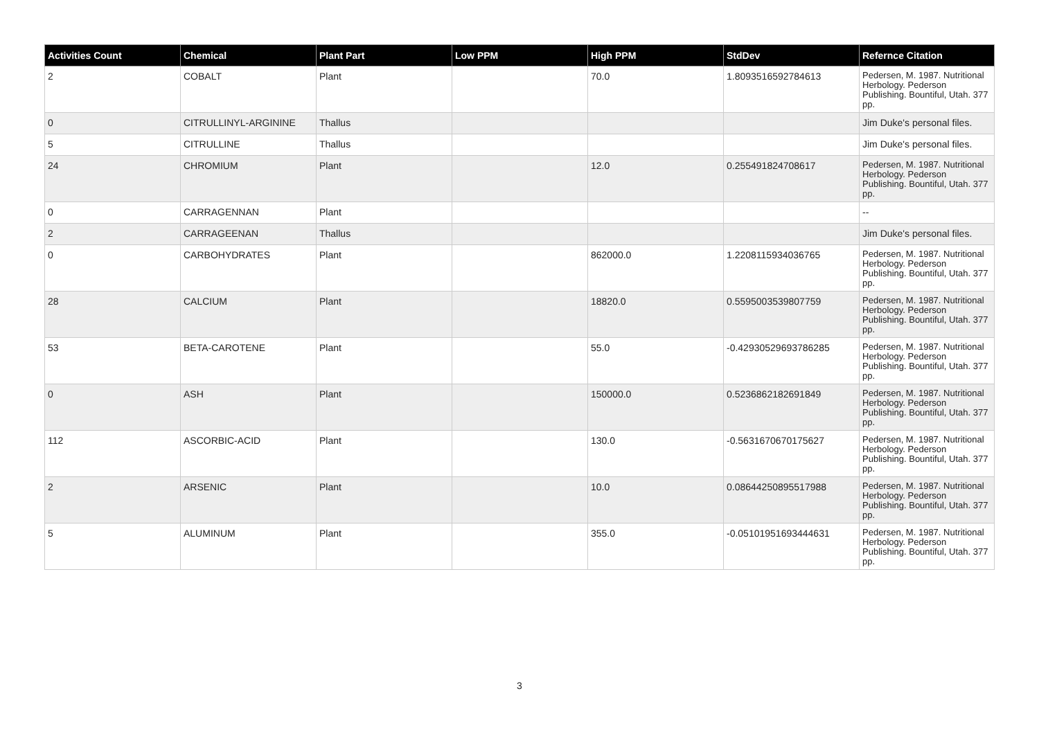| Activities Count | Chemical | Plant Part | Low PPM | High PPM | StdDev | Refernce Citation |
| --- | --- | --- | --- | --- | --- | --- |
| 2 | COBALT | Plant | | 70.0 | 1.8093516592784613 | Pedersen, M. 1987. Nutritional Herbology. Pederson Publishing. Bountiful, Utah. 377 pp. |
| 0 | CITRULLINYL-ARGININE | Thallus | | | | Jim Duke's personal files. |
| 5 | CITRULLINE | Thallus | | | | Jim Duke's personal files. |
| 24 | CHROMIUM | Plant | | 12.0 | 0.255491824708617 | Pedersen, M. 1987. Nutritional Herbology. Pederson Publishing. Bountiful, Utah. 377 pp. |
| 0 | CARRAGENNAN | Plant | | | | -- |
| 2 | CARRAGEENAN | Thallus | | | | Jim Duke's personal files. |
| 0 | CARBOHYDRATES | Plant | | 862000.0 | 1.2208115934036765 | Pedersen, M. 1987. Nutritional Herbology. Pederson Publishing. Bountiful, Utah. 377 pp. |
| 28 | CALCIUM | Plant | | 18820.0 | 0.5595003539807759 | Pedersen, M. 1987. Nutritional Herbology. Pederson Publishing. Bountiful, Utah. 377 pp. |
| 53 | BETA-CAROTENE | Plant | | 55.0 | -0.42930529693786285 | Pedersen, M. 1987. Nutritional Herbology. Pederson Publishing. Bountiful, Utah. 377 pp. |
| 0 | ASH | Plant | | 150000.0 | 0.5236862182691849 | Pedersen, M. 1987. Nutritional Herbology. Pederson Publishing. Bountiful, Utah. 377 pp. |
| 112 | ASCORBIC-ACID | Plant | | 130.0 | -0.5631670670175627 | Pedersen, M. 1987. Nutritional Herbology. Pederson Publishing. Bountiful, Utah. 377 pp. |
| 2 | ARSENIC | Plant | | 10.0 | 0.08644250895517988 | Pedersen, M. 1987. Nutritional Herbology. Pederson Publishing. Bountiful, Utah. 377 pp. |
| 5 | ALUMINUM | Plant | | 355.0 | -0.05101951693444631 | Pedersen, M. 1987. Nutritional Herbology. Pederson Publishing. Bountiful, Utah. 377 pp. |
3